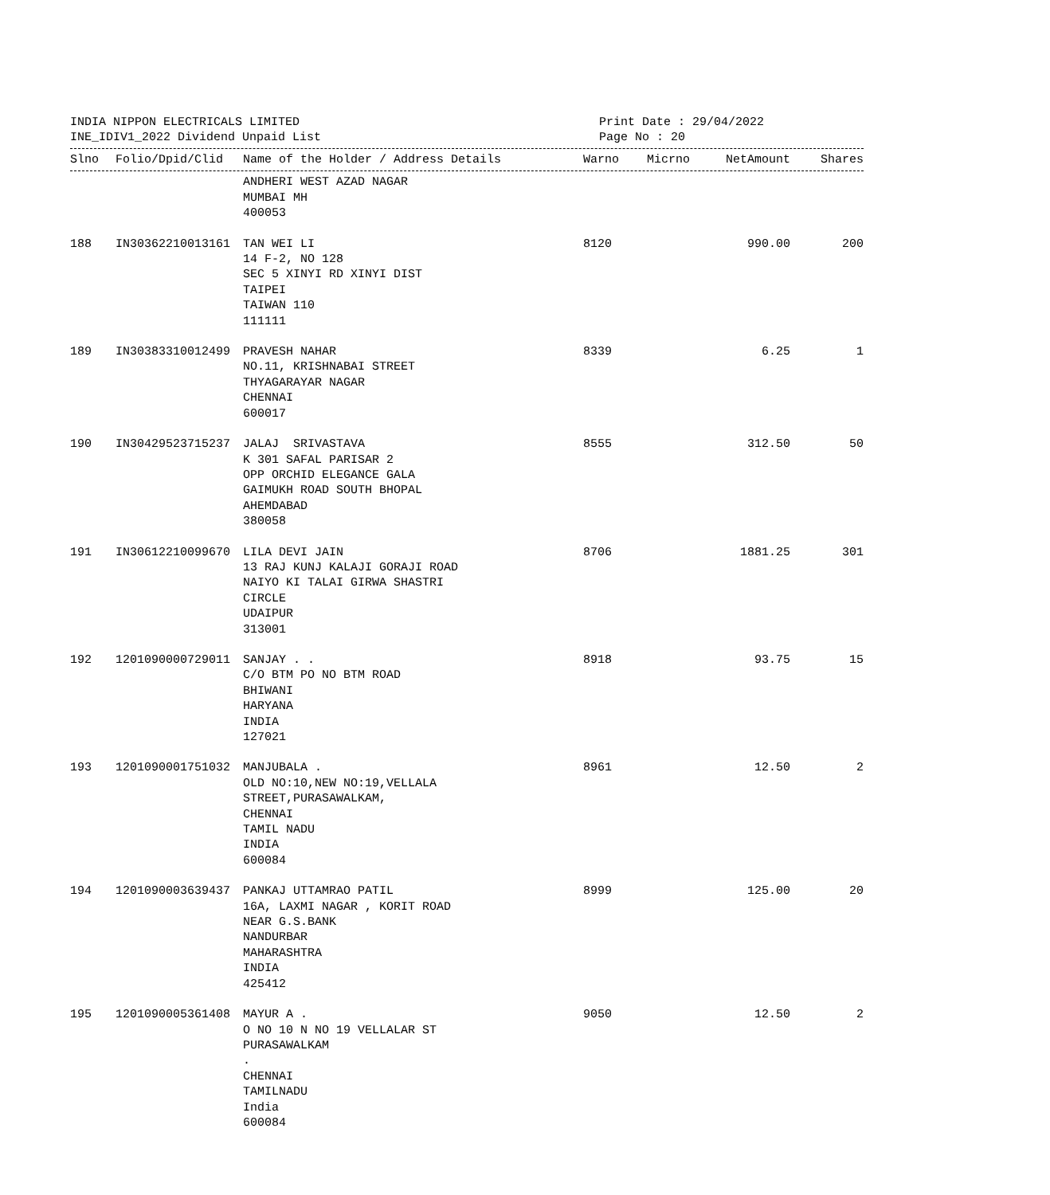INDIA NIPPON ELECTRICALS LIMITED
INE_IDIV1_2022 Dividend Unpaid List
Print Date : 29/04/2022
Page No : 20
| Slno | Folio/Dpid/Clid | Name of the Holder / Address Details | Warno | Micrno | NetAmount | Shares |
| --- | --- | --- | --- | --- | --- | --- |
| | | ANDHERI WEST AZAD NAGAR MUMBAI MH 400053 | | | | |
| 188 | IN30362210013161 | TAN WEI LI 14 F-2, NO 128 SEC 5 XINYI RD XINYI DIST TAIPEI TAIWAN 110 111111 | 8120 | | 990.00 | 200 |
| 189 | IN30383310012499 | PRAVESH NAHAR NO.11, KRISHNABAI STREET THYAGARAYAR NAGAR CHENNAI 600017 | 8339 | | 6.25 | 1 |
| 190 | IN30429523715237 | JALAJ SRIVASTAVA K 301 SAFAL PARISAR 2 OPP ORCHID ELEGANCE GALA GAIMUKH ROAD SOUTH BHOPAL AHEMDABAD 380058 | 8555 | | 312.50 | 50 |
| 191 | IN30612210099670 | LILA DEVI JAIN 13 RAJ KUNJ KALAJI GORAJI ROAD NAIYO KI TALAI GIRWA SHASTRI CIRCLE UDAIPUR 313001 | 8706 | | 1881.25 | 301 |
| 192 | 1201090000729011 | SANJAY . . C/O BTM PO NO BTM ROAD BHIWANI HARYANA INDIA 127021 | 8918 | | 93.75 | 15 |
| 193 | 1201090001751032 | MANJUBALA . OLD NO:10,NEW NO:19,VELLALA STREET,PURASAWALKAM, CHENNAI TAMIL NADU INDIA 600084 | 8961 | | 12.50 | 2 |
| 194 | 1201090003639437 | PANKAJ UTTAMRAO PATIL 16A, LAXMI NAGAR , KORIT ROAD NEAR G.S.BANK NANDURBAR MAHARASHTRA INDIA 425412 | 8999 | | 125.00 | 20 |
| 195 | 1201090005361408 | MAYUR A . O NO 10 N NO 19 VELLALAR ST PURASAWALKAM . CHENNAI TAMILNADU India 600084 | 9050 | | 12.50 | 2 |